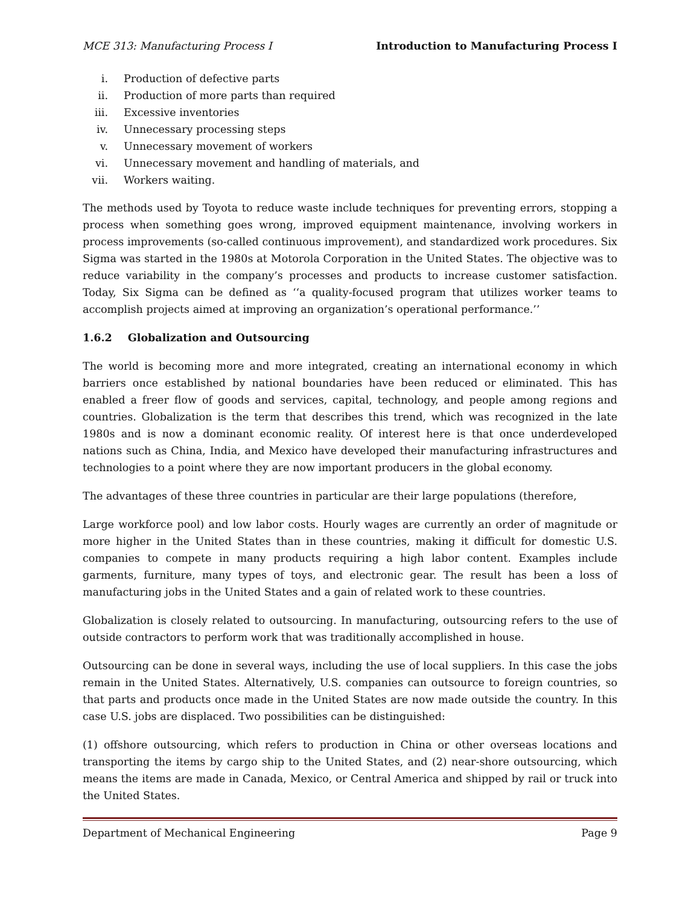MCE 313: Manufacturing Process I Introduction to Manufacturing Process I
i. Production of defective parts
ii. Production of more parts than required
iii. Excessive inventories
iv. Unnecessary processing steps
v. Unnecessary movement of workers
vi. Unnecessary movement and handling of materials, and
vii. Workers waiting.
The methods used by Toyota to reduce waste include techniques for preventing errors, stopping a process when something goes wrong, improved equipment maintenance, involving workers in process improvements (so-called continuous improvement), and standardized work procedures. Six Sigma was started in the 1980s at Motorola Corporation in the United States. The objective was to reduce variability in the company’s processes and products to increase customer satisfaction. Today, Six Sigma can be defined as ‘‘a quality-focused program that utilizes worker teams to accomplish projects aimed at improving an organization’s operational performance.’’
1.6.2 Globalization and Outsourcing
The world is becoming more and more integrated, creating an international economy in which barriers once established by national boundaries have been reduced or eliminated. This has enabled a freer flow of goods and services, capital, technology, and people among regions and countries. Globalization is the term that describes this trend, which was recognized in the late 1980s and is now a dominant economic reality. Of interest here is that once underdeveloped nations such as China, India, and Mexico have developed their manufacturing infrastructures and technologies to a point where they are now important producers in the global economy.
The advantages of these three countries in particular are their large populations (therefore,
Large workforce pool) and low labor costs. Hourly wages are currently an order of magnitude or more higher in the United States than in these countries, making it difficult for domestic U.S. companies to compete in many products requiring a high labor content. Examples include garments, furniture, many types of toys, and electronic gear. The result has been a loss of manufacturing jobs in the United States and a gain of related work to these countries.
Globalization is closely related to outsourcing. In manufacturing, outsourcing refers to the use of outside contractors to perform work that was traditionally accomplished in house.
Outsourcing can be done in several ways, including the use of local suppliers. In this case the jobs remain in the United States. Alternatively, U.S. companies can outsource to foreign countries, so that parts and products once made in the United States are now made outside the country. In this case U.S. jobs are displaced. Two possibilities can be distinguished:
(1) offshore outsourcing, which refers to production in China or other overseas locations and transporting the items by cargo ship to the United States, and (2) near-shore outsourcing, which means the items are made in Canada, Mexico, or Central America and shipped by rail or truck into the United States.
Department of Mechanical Engineering Page 9